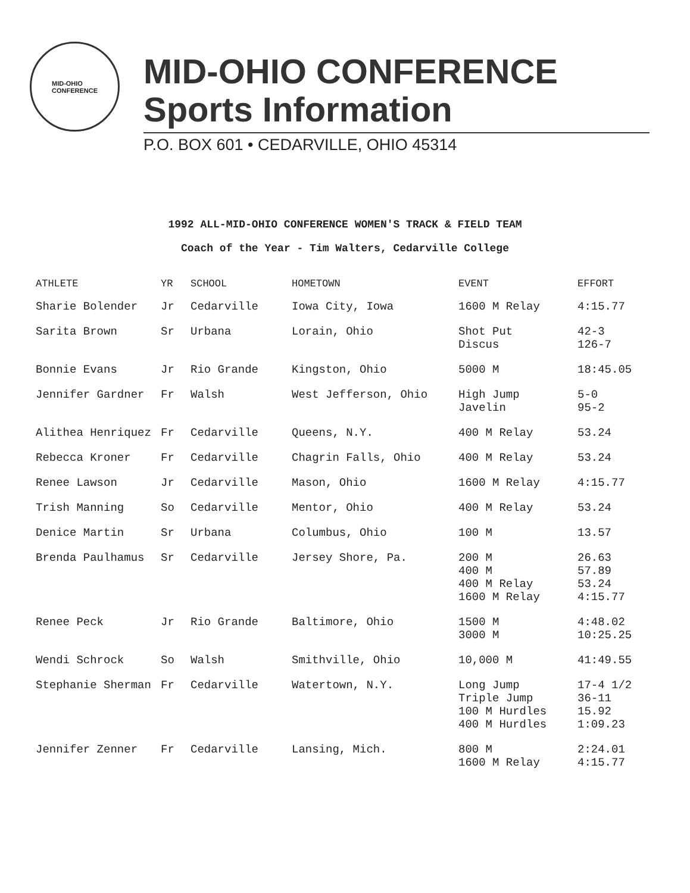MID-OHIO
CONFERENCE
MID-OHIO CONFERENCE
Sports Information
P.O. BOX 601 • CEDARVILLE, OHIO 45314
1992 ALL-MID-OHIO CONFERENCE WOMEN'S TRACK & FIELD TEAM
Coach of the Year - Tim Walters, Cedarville College
| ATHLETE | YR | SCHOOL | HOMETOWN | EVENT | EFFORT |
| --- | --- | --- | --- | --- | --- |
| Sharie Bolender | Jr | Cedarville | Iowa City, Iowa | 1600 M Relay | 4:15.77 |
| Sarita Brown | Sr | Urbana | Lorain, Ohio | Shot Put Discus | 42-3 126-7 |
| Bonnie Evans | Jr | Rio Grande | Kingston, Ohio | 5000 M | 18:45.05 |
| Jennifer Gardner | Fr | Walsh | West Jefferson, Ohio | High Jump Javelin | 5-0 95-2 |
| Alithea Henriquez | Fr | Cedarville | Queens, N.Y. | 400 M Relay | 53.24 |
| Rebecca Kroner | Fr | Cedarville | Chagrin Falls, Ohio | 400 M Relay | 53.24 |
| Renee Lawson | Jr | Cedarville | Mason, Ohio | 1600 M Relay | 4:15.77 |
| Trish Manning | So | Cedarville | Mentor, Ohio | 400 M Relay | 53.24 |
| Denice Martin | Sr | Urbana | Columbus, Ohio | 100 M | 13.57 |
| Brenda Paulhamus | Sr | Cedarville | Jersey Shore, Pa. | 200 M 400 M 400 M Relay 1600 M Relay | 26.63 57.89 53.24 4:15.77 |
| Renee Peck | Jr | Rio Grande | Baltimore, Ohio | 1500 M 3000 M | 4:48.02 10:25.25 |
| Wendi Schrock | So | Walsh | Smithville, Ohio | 10,000 M | 41:49.55 |
| Stephanie Sherman | Fr | Cedarville | Watertown, N.Y. | Long Jump Triple Jump 100 M Hurdles 400 M Hurdles | 17-4 1/2 36-11 15.92 1:09.23 |
| Jennifer Zenner | Fr | Cedarville | Lansing, Mich. | 800 M 1600 M Relay | 2:24.01 4:15.77 |